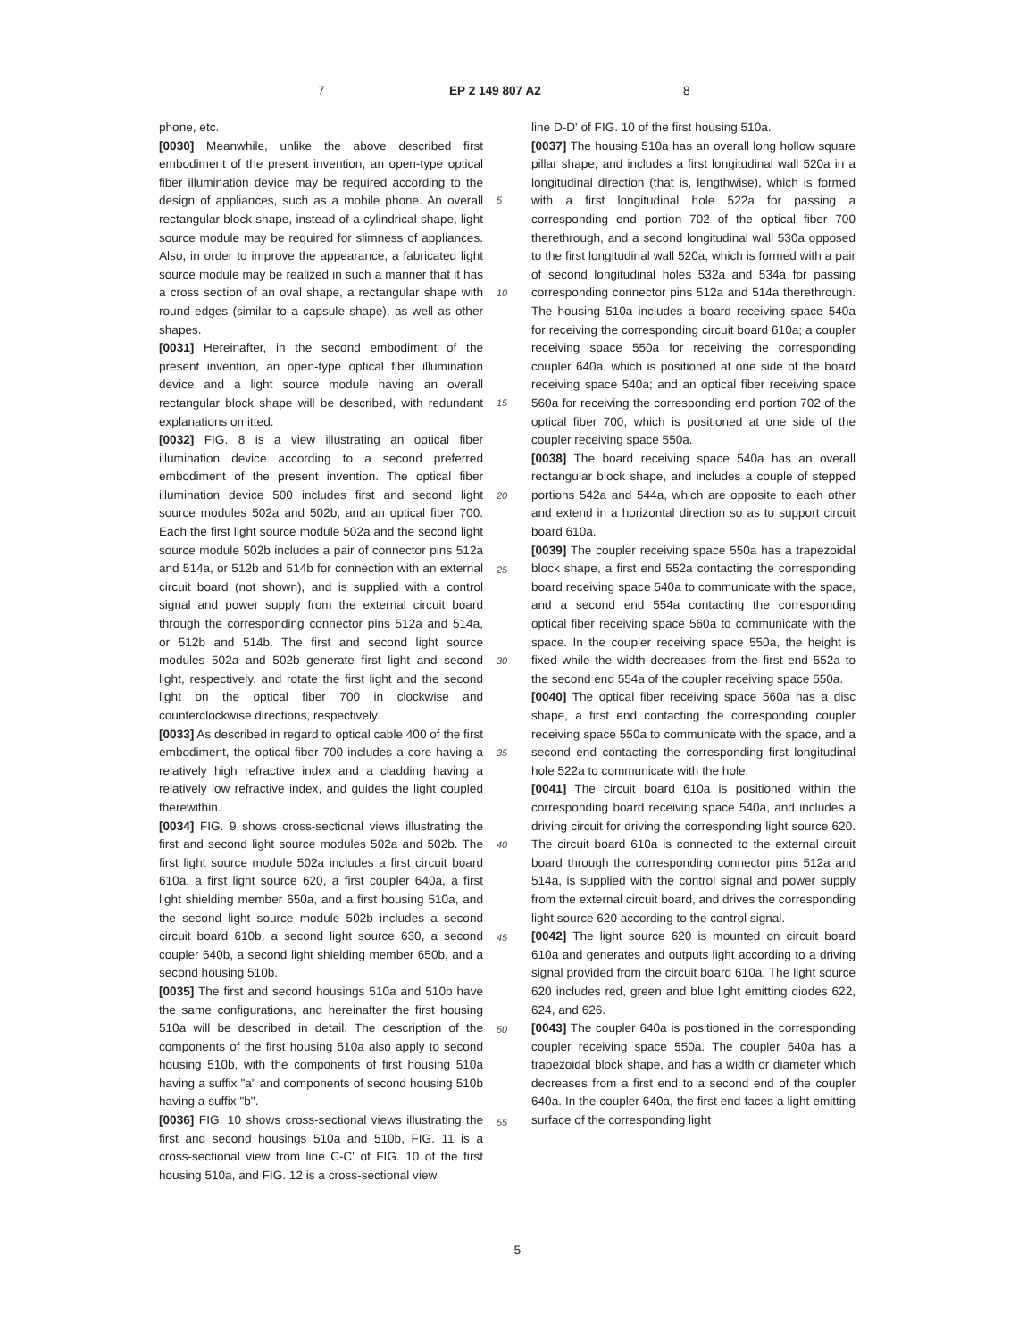7 EP 2 149 807 A2 8
phone, etc.
[0030] Meanwhile, unlike the above described first embodiment of the present invention, an open-type optical fiber illumination device may be required according to the design of appliances, such as a mobile phone. An overall rectangular block shape, instead of a cylindrical shape, light source module may be required for slimness of appliances. Also, in order to improve the appearance, a fabricated light source module may be realized in such a manner that it has a cross section of an oval shape, a rectangular shape with round edges (similar to a capsule shape), as well as other shapes.
[0031] Hereinafter, in the second embodiment of the present invention, an open-type optical fiber illumination device and a light source module having an overall rectangular block shape will be described, with redundant explanations omitted.
[0032] FIG. 8 is a view illustrating an optical fiber illumination device according to a second preferred embodiment of the present invention. The optical fiber illumination device 500 includes first and second light source modules 502a and 502b, and an optical fiber 700. Each the first light source module 502a and the second light source module 502b includes a pair of connector pins 512a and 514a, or 512b and 514b for connection with an external circuit board (not shown), and is supplied with a control signal and power supply from the external circuit board through the corresponding connector pins 512a and 514a, or 512b and 514b. The first and second light source modules 502a and 502b generate first light and second light, respectively, and rotate the first light and the second light on the optical fiber 700 in clockwise and counterclockwise directions, respectively.
[0033] As described in regard to optical cable 400 of the first embodiment, the optical fiber 700 includes a core having a relatively high refractive index and a cladding having a relatively low refractive index, and guides the light coupled therewithin.
[0034] FIG. 9 shows cross-sectional views illustrating the first and second light source modules 502a and 502b. The first light source module 502a includes a first circuit board 610a, a first light source 620, a first coupler 640a, a first light shielding member 650a, and a first housing 510a, and the second light source module 502b includes a second circuit board 610b, a second light source 630, a second coupler 640b, a second light shielding member 650b, and a second housing 510b.
[0035] The first and second housings 510a and 510b have the same configurations, and hereinafter the first housing 510a will be described in detail. The description of the components of the first housing 510a also apply to second housing 510b, with the components of first housing 510a having a suffix "a" and components of second housing 510b having a suffix "b".
[0036] FIG. 10 shows cross-sectional views illustrating the first and second housings 510a and 510b, FIG. 11 is a cross-sectional view from line C-C' of FIG. 10 of the first housing 510a, and FIG. 12 is a cross-sectional view
line D-D' of FIG. 10 of the first housing 510a.
[0037] The housing 510a has an overall long hollow square pillar shape, and includes a first longitudinal wall 520a in a longitudinal direction (that is, lengthwise), which is formed with a first longitudinal hole 522a for passing a corresponding end portion 702 of the optical fiber 700 therethrough, and a second longitudinal wall 530a opposed to the first longitudinal wall 520a, which is formed with a pair of second longitudinal holes 532a and 534a for passing corresponding connector pins 512a and 514a therethrough. The housing 510a includes a board receiving space 540a for receiving the corresponding circuit board 610a; a coupler receiving space 550a for receiving the corresponding coupler 640a, which is positioned at one side of the board receiving space 540a; and an optical fiber receiving space 560a for receiving the corresponding end portion 702 of the optical fiber 700, which is positioned at one side of the coupler receiving space 550a.
[0038] The board receiving space 540a has an overall rectangular block shape, and includes a couple of stepped portions 542a and 544a, which are opposite to each other and extend in a horizontal direction so as to support circuit board 610a.
[0039] The coupler receiving space 550a has a trapezoidal block shape, a first end 552a contacting the corresponding board receiving space 540a to communicate with the space, and a second end 554a contacting the corresponding optical fiber receiving space 560a to communicate with the space. In the coupler receiving space 550a, the height is fixed while the width decreases from the first end 552a to the second end 554a of the coupler receiving space 550a.
[0040] The optical fiber receiving space 560a has a disc shape, a first end contacting the corresponding coupler receiving space 550a to communicate with the space, and a second end contacting the corresponding first longitudinal hole 522a to communicate with the hole.
[0041] The circuit board 610a is positioned within the corresponding board receiving space 540a, and includes a driving circuit for driving the corresponding light source 620. The circuit board 610a is connected to the external circuit board through the corresponding connector pins 512a and 514a, is supplied with the control signal and power supply from the external circuit board, and drives the corresponding light source 620 according to the control signal.
[0042] The light source 620 is mounted on circuit board 610a and generates and outputs light according to a driving signal provided from the circuit board 610a. The light source 620 includes red, green and blue light emitting diodes 622, 624, and 626.
[0043] The coupler 640a is positioned in the corresponding coupler receiving space 550a. The coupler 640a has a trapezoidal block shape, and has a width or diameter which decreases from a first end to a second end of the coupler 640a. In the coupler 640a, the first end faces a light emitting surface of the corresponding light
5
10
15
20
25
30
35
40
45
50
55
5